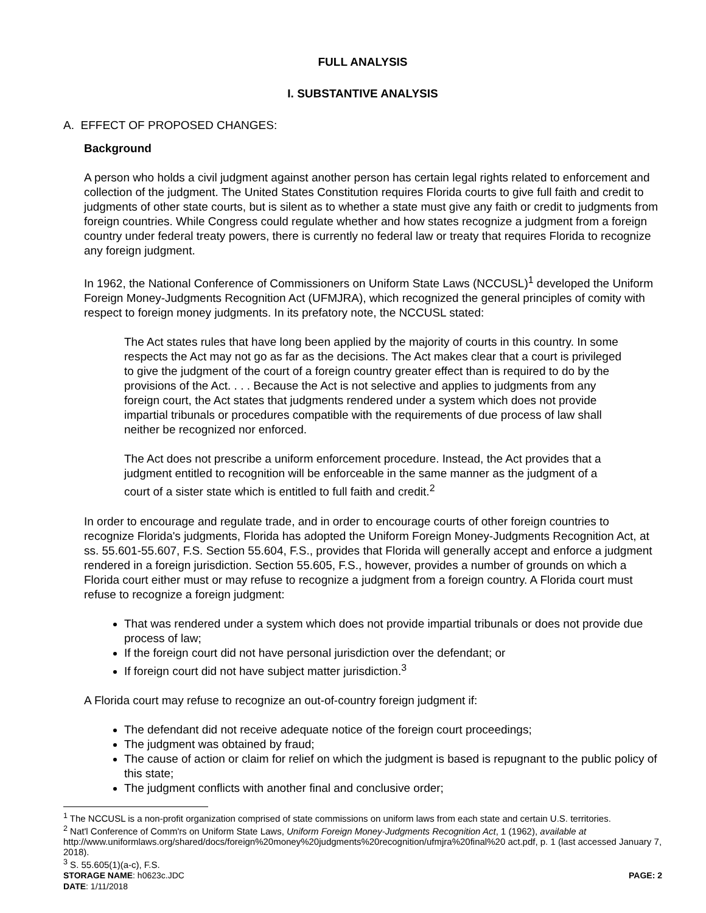FULL ANALYSIS
I. SUBSTANTIVE ANALYSIS
A. EFFECT OF PROPOSED CHANGES:
Background
A person who holds a civil judgment against another person has certain legal rights related to enforcement and collection of the judgment. The United States Constitution requires Florida courts to give full faith and credit to judgments of other state courts, but is silent as to whether a state must give any faith or credit to judgments from foreign countries. While Congress could regulate whether and how states recognize a judgment from a foreign country under federal treaty powers, there is currently no federal law or treaty that requires Florida to recognize any foreign judgment.
In 1962, the National Conference of Commissioners on Uniform State Laws (NCCUSL)<sup>1</sup> developed the Uniform Foreign Money-Judgments Recognition Act (UFMJRA), which recognized the general principles of comity with respect to foreign money judgments. In its prefatory note, the NCCUSL stated:
The Act states rules that have long been applied by the majority of courts in this country. In some respects the Act may not go as far as the decisions. The Act makes clear that a court is privileged to give the judgment of the court of a foreign country greater effect than is required to do by the provisions of the Act. . . . Because the Act is not selective and applies to judgments from any foreign court, the Act states that judgments rendered under a system which does not provide impartial tribunals or procedures compatible with the requirements of due process of law shall neither be recognized nor enforced.
The Act does not prescribe a uniform enforcement procedure. Instead, the Act provides that a judgment entitled to recognition will be enforceable in the same manner as the judgment of a court of a sister state which is entitled to full faith and credit.<sup>2</sup>
In order to encourage and regulate trade, and in order to encourage courts of other foreign countries to recognize Florida's judgments, Florida has adopted the Uniform Foreign Money-Judgments Recognition Act, at ss. 55.601-55.607, F.S. Section 55.604, F.S., provides that Florida will generally accept and enforce a judgment rendered in a foreign jurisdiction. Section 55.605, F.S., however, provides a number of grounds on which a Florida court either must or may refuse to recognize a judgment from a foreign country. A Florida court must refuse to recognize a foreign judgment:
That was rendered under a system which does not provide impartial tribunals or does not provide due process of law;
If the foreign court did not have personal jurisdiction over the defendant; or
If foreign court did not have subject matter jurisdiction.<sup>3</sup>
A Florida court may refuse to recognize an out-of-country foreign judgment if:
The defendant did not receive adequate notice of the foreign court proceedings;
The judgment was obtained by fraud;
The cause of action or claim for relief on which the judgment is based is repugnant to the public policy of this state;
The judgment conflicts with another final and conclusive order;
<sup>1</sup> The NCCUSL is a non-profit organization comprised of state commissions on uniform laws from each state and certain U.S. territories.
<sup>2</sup> Nat'l Conference of Comm'rs on Uniform State Laws, Uniform Foreign Money-Judgments Recognition Act, 1 (1962), available at http://www.uniformlaws.org/shared/docs/foreign%20money%20judgments%20recognition/ufmjra%20final%20 act.pdf, p. 1 (last accessed January 7, 2018).
<sup>3</sup> S. 55.605(1)(a-c), F.S.
STORAGE NAME: h0623c.JDC PAGE: 2
DATE: 1/11/2018